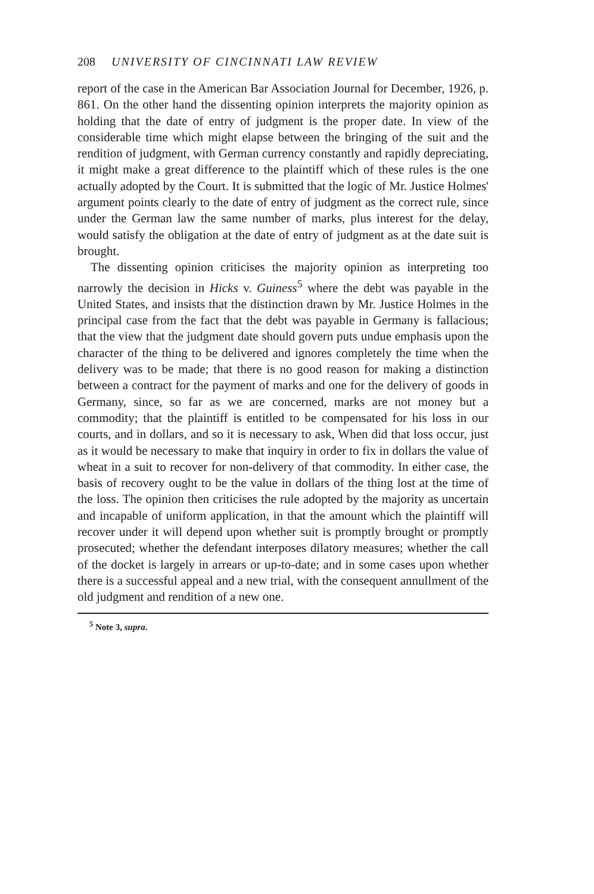208 UNIVERSITY OF CINCINNATI LAW REVIEW
report of the case in the American Bar Association Journal for December, 1926, p. 861. On the other hand the dissenting opinion interprets the majority opinion as holding that the date of entry of judgment is the proper date. In view of the considerable time which might elapse between the bringing of the suit and the rendition of judgment, with German currency constantly and rapidly depreciating, it might make a great difference to the plaintiff which of these rules is the one actually adopted by the Court. It is submitted that the logic of Mr. Justice Holmes' argument points clearly to the date of entry of judgment as the correct rule, since under the German law the same number of marks, plus interest for the delay, would satisfy the obligation at the date of entry of judgment as at the date suit is brought.
The dissenting opinion criticises the majority opinion as interpreting too narrowly the decision in Hicks v. Guiness<sup>5</sup> where the debt was payable in the United States, and insists that the distinction drawn by Mr. Justice Holmes in the principal case from the fact that the debt was payable in Germany is fallacious; that the view that the judgment date should govern puts undue emphasis upon the character of the thing to be delivered and ignores completely the time when the delivery was to be made; that there is no good reason for making a distinction between a contract for the payment of marks and one for the delivery of goods in Germany, since, so far as we are concerned, marks are not money but a commodity; that the plaintiff is entitled to be compensated for his loss in our courts, and in dollars, and so it is necessary to ask, When did that loss occur, just as it would be necessary to make that inquiry in order to fix in dollars the value of wheat in a suit to recover for non-delivery of that commodity. In either case, the basis of recovery ought to be the value in dollars of the thing lost at the time of the loss. The opinion then criticises the rule adopted by the majority as uncertain and incapable of uniform application, in that the amount which the plaintiff will recover under it will depend upon whether suit is promptly brought or promptly prosecuted; whether the defendant interposes dilatory measures; whether the call of the docket is largely in arrears or up-to-date; and in some cases upon whether there is a successful appeal and a new trial, with the consequent annullment of the old judgment and rendition of a new one.
<sup>5</sup> Note 3, supra.